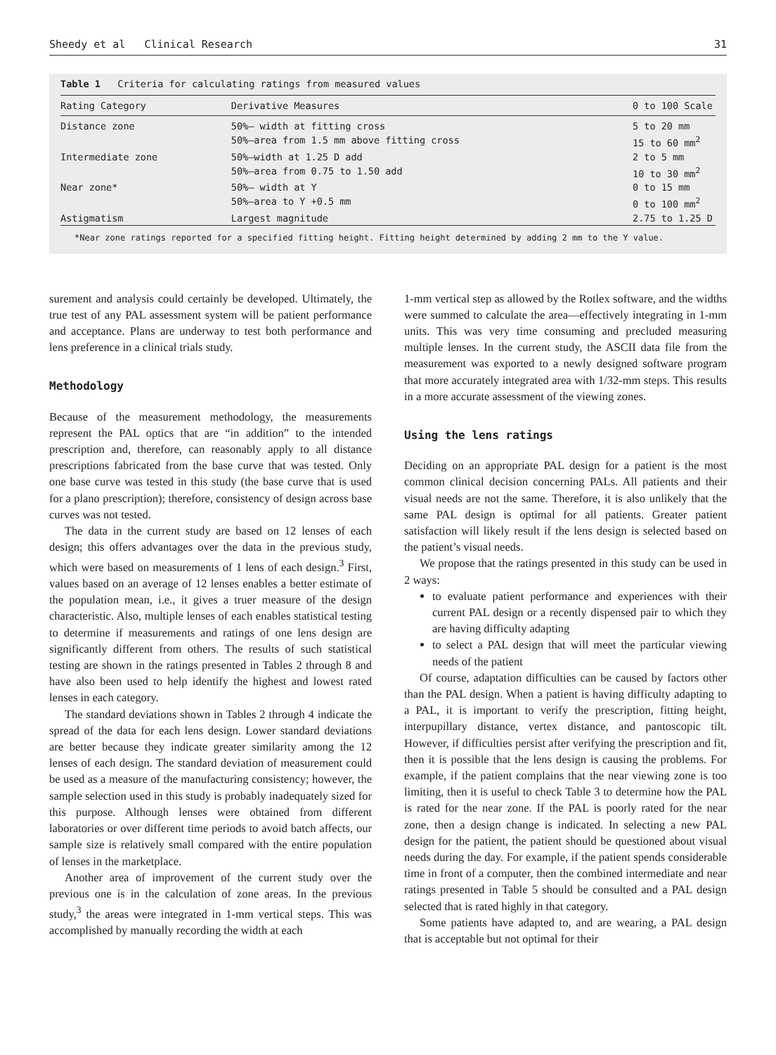Sheedy et al Clinical Research 31
Table 1 Criteria for calculating ratings from measured values
| Rating Category | Derivative Measures | 0 to 100 Scale |
| --- | --- | --- |
| Distance zone | 50%— width at fitting cross 50%—area from 1.5 mm above fitting cross | 5 to 20 mm 15 to 60 mm<sup>2</sup> |
| Intermediate zone | 50%—width at 1.25 D add 50%—area from 0.75 to 1.50 add | 2 to 5 mm 10 to 30 mm<sup>2</sup> |
| Near zone* | 50%— width at Y 50%—area to Y +0.5 mm | 0 to 15 mm 0 to 100 mm<sup>2</sup> |
| Astigmatism | Largest magnitude | 2.75 to 1.25 D |
*Near zone ratings reported for a specified fitting height. Fitting height determined by adding 2 mm to the Y value.
surement and analysis could certainly be developed. Ultimately, the true test of any PAL assessment system will be patient performance and acceptance. Plans are underway to test both performance and lens preference in a clinical trials study.
Methodology
Because of the measurement methodology, the measurements represent the PAL optics that are “in addition” to the intended prescription and, therefore, can reasonably apply to all distance prescriptions fabricated from the base curve that was tested. Only one base curve was tested in this study (the base curve that is used for a plano prescription); therefore, consistency of design across base curves was not tested.
The data in the current study are based on 12 lenses of each design; this offers advantages over the data in the previous study, which were based on measurements of 1 lens of each design.<sup>3</sup> First, values based on an average of 12 lenses enables a better estimate of the population mean, i.e., it gives a truer measure of the design characteristic. Also, multiple lenses of each enables statistical testing to determine if measurements and ratings of one lens design are significantly different from others. The results of such statistical testing are shown in the ratings presented in Tables 2 through 8 and have also been used to help identify the highest and lowest rated lenses in each category.
The standard deviations shown in Tables 2 through 4 indicate the spread of the data for each lens design. Lower standard deviations are better because they indicate greater similarity among the 12 lenses of each design. The standard deviation of measurement could be used as a measure of the manufacturing consistency; however, the sample selection used in this study is probably inadequately sized for this purpose. Although lenses were obtained from different laboratories or over different time periods to avoid batch affects, our sample size is relatively small compared with the entire population of lenses in the marketplace.
Another area of improvement of the current study over the previous one is in the calculation of zone areas. In the previous study,<sup>3</sup> the areas were integrated in 1-mm vertical steps. This was accomplished by manually recording the width at each
1-mm vertical step as allowed by the Rotlex software, and the widths were summed to calculate the area—effectively integrating in 1-mm units. This was very time consuming and precluded measuring multiple lenses. In the current study, the ASCII data file from the measurement was exported to a newly designed software program that more accurately integrated area with 1/32-mm steps. This results in a more accurate assessment of the viewing zones.
Using the lens ratings
Deciding on an appropriate PAL design for a patient is the most common clinical decision concerning PALs. All patients and their visual needs are not the same. Therefore, it is also unlikely that the same PAL design is optimal for all patients. Greater patient satisfaction will likely result if the lens design is selected based on the patient’s visual needs.
We propose that the ratings presented in this study can be used in 2 ways:
to evaluate patient performance and experiences with their current PAL design or a recently dispensed pair to which they are having difficulty adapting
to select a PAL design that will meet the particular viewing needs of the patient
Of course, adaptation difficulties can be caused by factors other than the PAL design. When a patient is having difficulty adapting to a PAL, it is important to verify the prescription, fitting height, interpupillary distance, vertex distance, and pantoscopic tilt. However, if difficulties persist after verifying the prescription and fit, then it is possible that the lens design is causing the problems. For example, if the patient complains that the near viewing zone is too limiting, then it is useful to check Table 3 to determine how the PAL is rated for the near zone. If the PAL is poorly rated for the near zone, then a design change is indicated. In selecting a new PAL design for the patient, the patient should be questioned about visual needs during the day. For example, if the patient spends considerable time in front of a computer, then the combined intermediate and near ratings presented in Table 5 should be consulted and a PAL design selected that is rated highly in that category.
Some patients have adapted to, and are wearing, a PAL design that is acceptable but not optimal for their